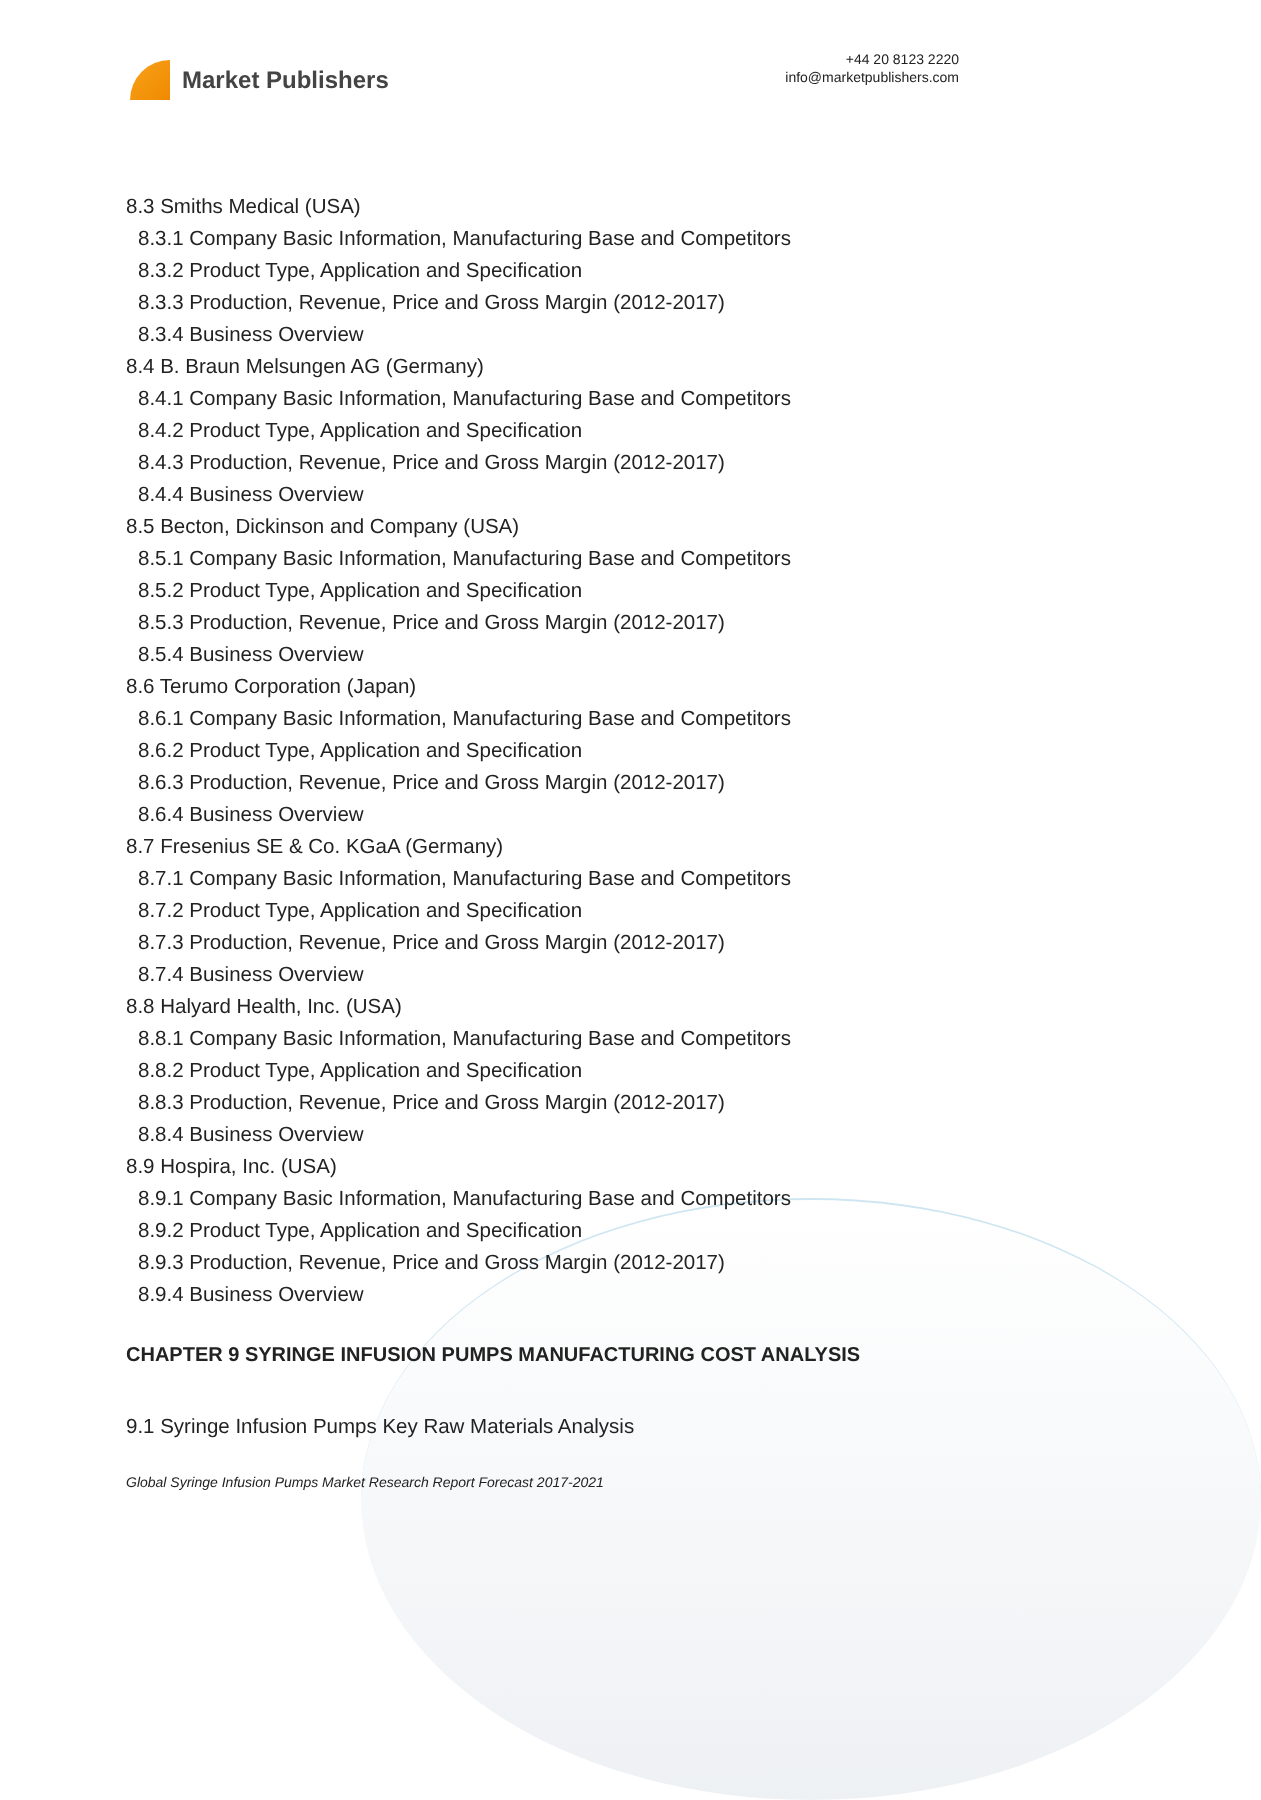Market Publishers
+44 20 8123 2220
info@marketpublishers.com
8.3 Smiths Medical (USA)
8.3.1 Company Basic Information, Manufacturing Base and Competitors
8.3.2 Product Type, Application and Specification
8.3.3 Production, Revenue, Price and Gross Margin (2012-2017)
8.3.4 Business Overview
8.4 B. Braun Melsungen AG (Germany)
8.4.1 Company Basic Information, Manufacturing Base and Competitors
8.4.2 Product Type, Application and Specification
8.4.3 Production, Revenue, Price and Gross Margin (2012-2017)
8.4.4 Business Overview
8.5 Becton, Dickinson and Company (USA)
8.5.1 Company Basic Information, Manufacturing Base and Competitors
8.5.2 Product Type, Application and Specification
8.5.3 Production, Revenue, Price and Gross Margin (2012-2017)
8.5.4 Business Overview
8.6 Terumo Corporation (Japan)
8.6.1 Company Basic Information, Manufacturing Base and Competitors
8.6.2 Product Type, Application and Specification
8.6.3 Production, Revenue, Price and Gross Margin (2012-2017)
8.6.4 Business Overview
8.7 Fresenius SE & Co. KGaA (Germany)
8.7.1 Company Basic Information, Manufacturing Base and Competitors
8.7.2 Product Type, Application and Specification
8.7.3 Production, Revenue, Price and Gross Margin (2012-2017)
8.7.4 Business Overview
8.8 Halyard Health, Inc. (USA)
8.8.1 Company Basic Information, Manufacturing Base and Competitors
8.8.2 Product Type, Application and Specification
8.8.3 Production, Revenue, Price and Gross Margin (2012-2017)
8.8.4 Business Overview
8.9 Hospira, Inc. (USA)
8.9.1 Company Basic Information, Manufacturing Base and Competitors
8.9.2 Product Type, Application and Specification
8.9.3 Production, Revenue, Price and Gross Margin (2012-2017)
8.9.4 Business Overview
CHAPTER 9 SYRINGE INFUSION PUMPS MANUFACTURING COST ANALYSIS
9.1 Syringe Infusion Pumps Key Raw Materials Analysis
Global Syringe Infusion Pumps Market Research Report Forecast 2017-2021